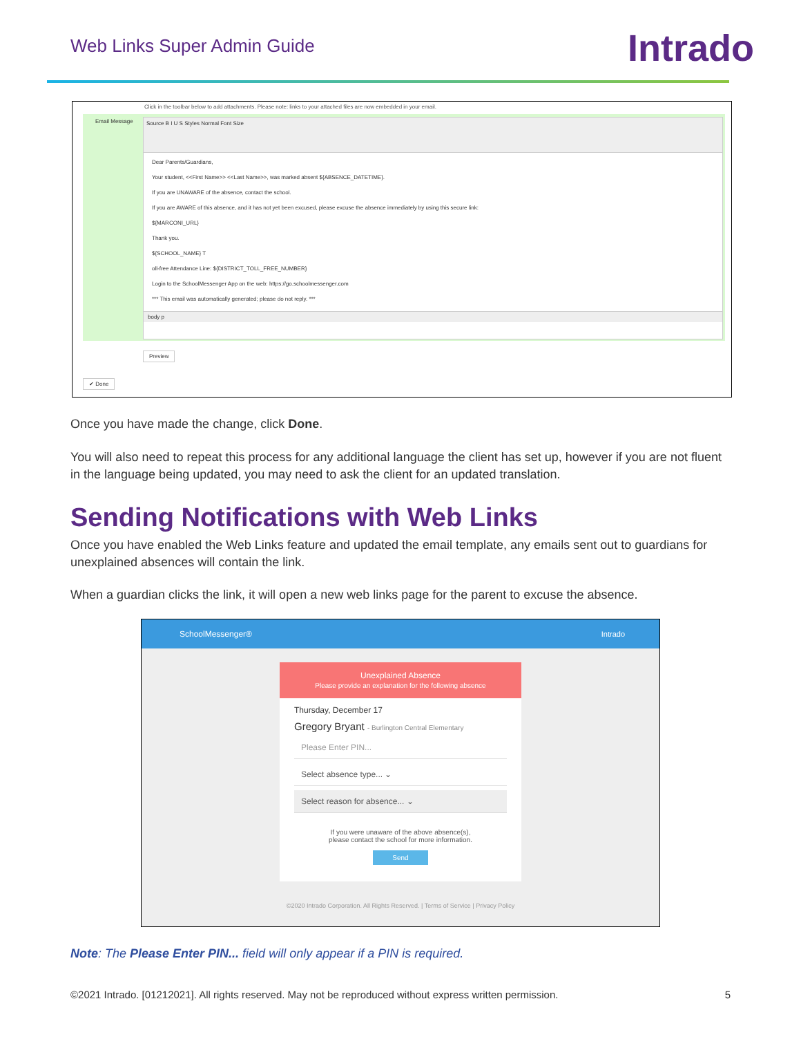Web Links Super Admin Guide
Intrado
Click in the toolbar below to add attachments. Please note: links to your attached files are now embedded in your email.
Email Message
Source B I U S Styles Normal Font Size
Dear Parents/Guardians,
Your student, <<First Name>> <<Last Name>>, was marked absent ${ABSENCE_DATETIME}.
If you are UNAWARE of the absence, contact the school.
If you are AWARE of this absence, and it has not yet been excused, please excuse the absence immediately by using this secure link:
${MARCONI_URL}
Thank you.
${SCHOOL_NAME} T
oll-free Attendance Line: ${DISTRICT_TOLL_FREE_NUMBER}
Login to the SchoolMessenger App on the web: https://go.schoolmessenger.com
*** This email was automatically generated; please do not reply. ***
body p
Preview
✔ Done
Once you have made the change, click Done.
You will also need to repeat this process for any additional language the client has set up, however if you are not fluent in the language being updated, you may need to ask the client for an updated translation.
Sending Notifications with Web Links
Once you have enabled the Web Links feature and updated the email template, any emails sent out to guardians for unexplained absences will contain the link.
When a guardian clicks the link, it will open a new web links page for the parent to excuse the absence.
SchoolMessenger® Intrado
Unexplained Absence
Please provide an explanation for the following absence
Thursday, December 17
Gregory Bryant - Burlington Central Elementary
Please Enter PIN...
Select absence type... ⌄
Select reason for absence... ⌄
If you were unaware of the above absence(s),
please contact the school for more information.
Send
©2020 Intrado Corporation. All Rights Reserved. | Terms of Service | Privacy Policy
Note: The Please Enter PIN... field will only appear if a PIN is required.
©2021 Intrado. [01212021]. All rights reserved. May not be reproduced without express written permission. 5